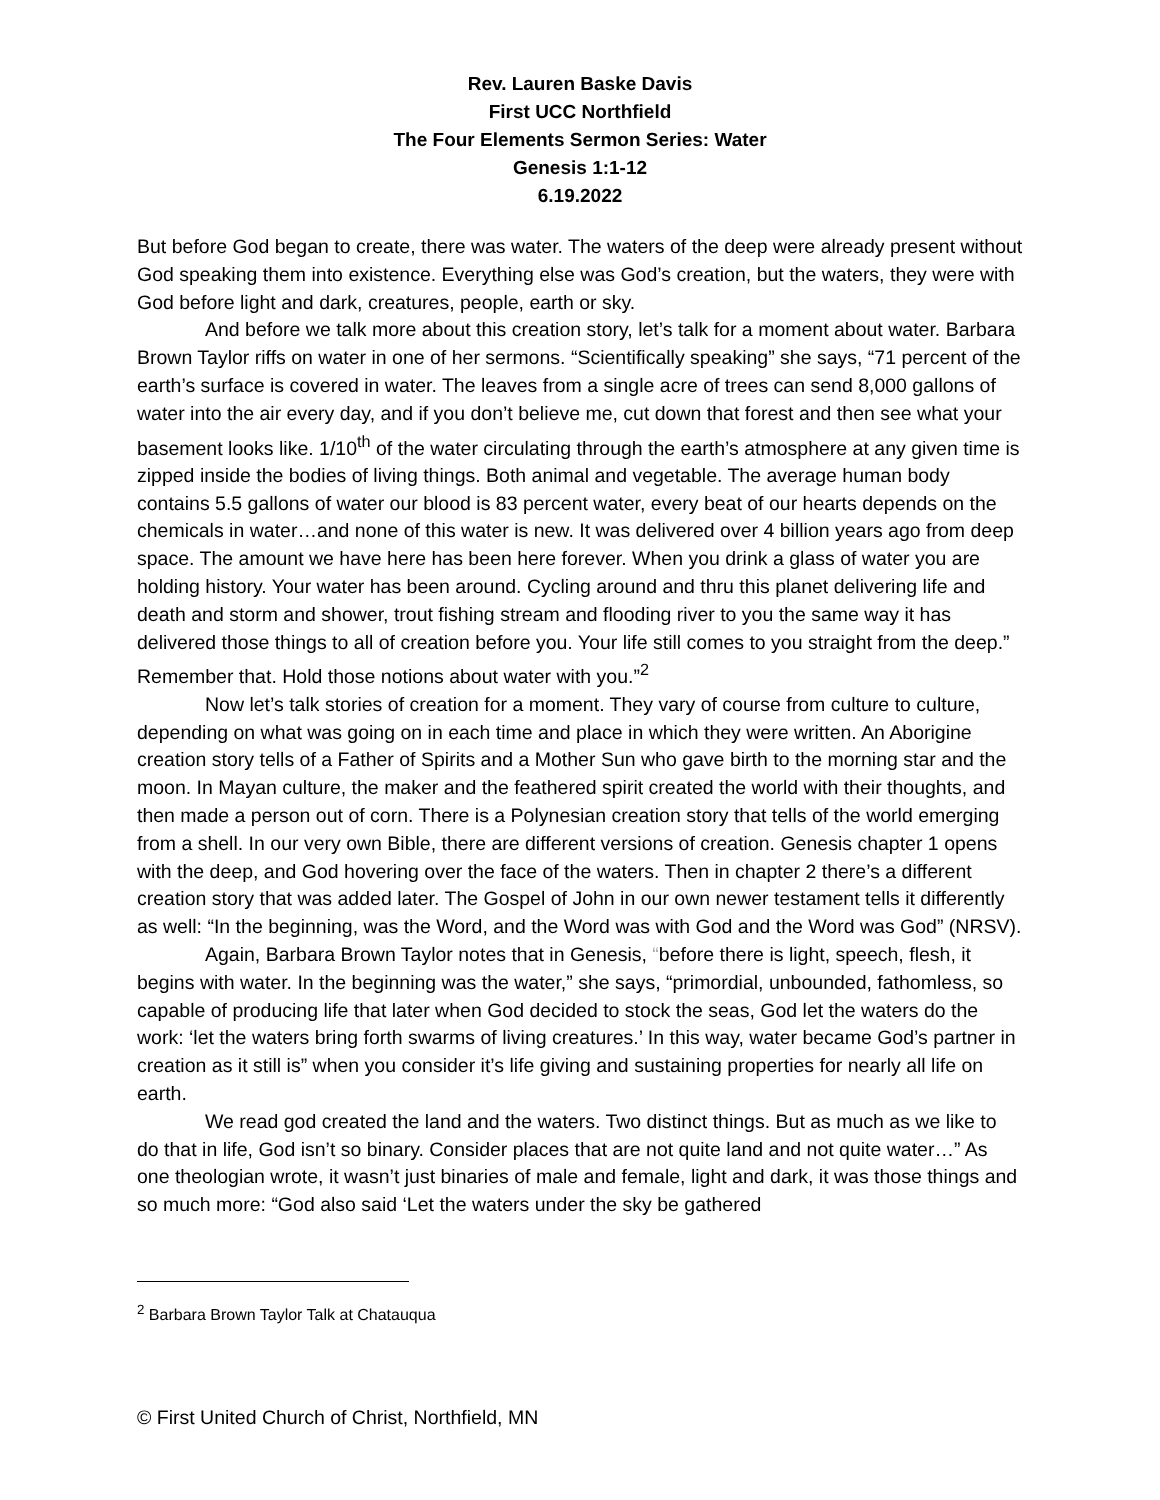Rev. Lauren Baske Davis
First UCC Northfield
The Four Elements Sermon Series: Water
Genesis 1:1-12
6.19.2022
But before God began to create, there was water. The waters of the deep were already present without God speaking them into existence. Everything else was God’s creation, but the waters, they were with God before light and dark, creatures, people, earth or sky.
And before we talk more about this creation story, let’s talk for a moment about water. Barbara Brown Taylor riffs on water in one of her sermons. “Scientifically speaking” she says, “71 percent of the earth’s surface is covered in water. The leaves from a single acre of trees can send 8,000 gallons of water into the air every day, and if you don’t believe me, cut down that forest and then see what your basement looks like. 1/10<sup>th</sup> of the water circulating through the earth’s atmosphere at any given time is zipped inside the bodies of living things. Both animal and vegetable. The average human body contains 5.5 gallons of water our blood is 83 percent water, every beat of our hearts depends on the chemicals in water…and none of this water is new. It was delivered over 4 billion years ago from deep space. The amount we have here has been here forever. When you drink a glass of water you are holding history. Your water has been around. Cycling around and thru this planet delivering life and death and storm and shower, trout fishing stream and flooding river to you the same way it has delivered those things to all of creation before you. Your life still comes to you straight from the deep.” Remember that. Hold those notions about water with you.”<sup>2</sup>
Now let’s talk stories of creation for a moment. They vary of course from culture to culture, depending on what was going on in each time and place in which they were written. An Aborigine creation story tells of a Father of Spirits and a Mother Sun who gave birth to the morning star and the moon. In Mayan culture, the maker and the feathered spirit created the world with their thoughts, and then made a person out of corn. There is a Polynesian creation story that tells of the world emerging from a shell. In our very own Bible, there are different versions of creation. Genesis chapter 1 opens with the deep, and God hovering over the face of the waters. Then in chapter 2 there’s a different creation story that was added later. The Gospel of John in our own newer testament tells it differently as well: “In the beginning, was the Word, and the Word was with God and the Word was God” (NRSV).
Again, Barbara Brown Taylor notes that in Genesis, “before there is light, speech, flesh, it begins with water. In the beginning was the water,” she says, “primordial, unbounded, fathomless, so capable of producing life that later when God decided to stock the seas, God let the waters do the work: ‘let the waters bring forth swarms of living creatures.’ In this way, water became God’s partner in creation as it still is” when you consider it’s life giving and sustaining properties for nearly all life on earth.
We read god created the land and the waters. Two distinct things. But as much as we like to do that in life, God isn’t so binary. Consider places that are not quite land and not quite water…” As one theologian wrote, it wasn’t just binaries of male and female, light and dark, it was those things and so much more: “God also said ‘Let the waters under the sky be gathered
<sup>2</sup> Barbara Brown Taylor Talk at Chatauqua
© First United Church of Christ, Northfield, MN